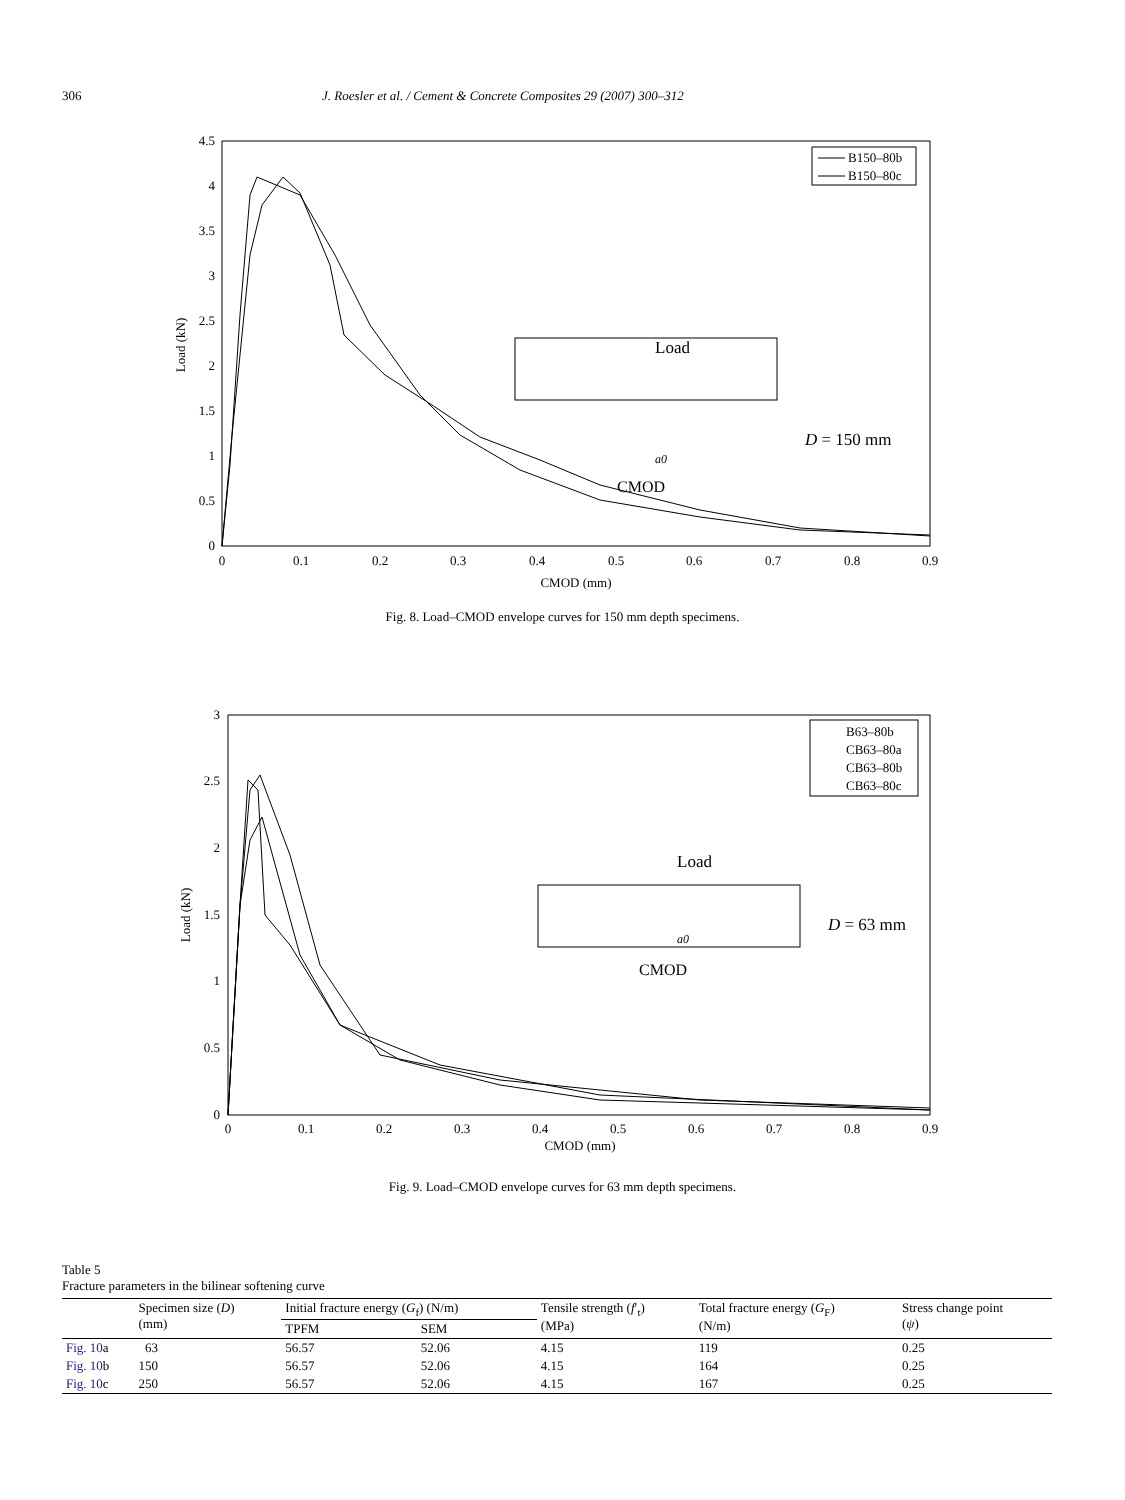306 J. Roesler et al. / Cement & Concrete Composites 29 (2007) 300–312
0
0.5
1
1.5
2
2.5
3
3.5
4
4.5
0
0.1
0.2
0.3
0.4
0.5
0.6
0.7
0.8
0.9
CMOD (mm)
Load (kN)
B150–80b
B150–80c
Load
D = 150 mm
a0
CMOD
Fig. 8. Load–CMOD envelope curves for 150 mm depth specimens.
0
0.5
1
1.5
2
2.5
3
0
0.1
0.2
0.3
0.4
0.5
0.6
0.7
0.8
0.9
CMOD (mm)
Load (kN)
B63–80b
CB63–80a
CB63–80b
CB63–80c
Load
D = 63 mm
a0
CMOD
Fig. 9. Load–CMOD envelope curves for 63 mm depth specimens.
Table 5
Fracture parameters in the bilinear softening curve
| | Specimen size ( D ) (mm) | Initial fracture energy ( G<sub>f</sub>) (N/m) | | Tensile strength ( f ′<sub>t</sub>) (MPa) | Total fracture energy ( G<sub>F</sub>) (N/m) | Stress change point ( ψ ) |
| --- | --- | --- | --- | --- | --- | --- |
| | | TPFM | SEM | | | |
| Fig. 10 a | 63 | 56.57 | 52.06 | 4.15 | 119 | 0.25 |
| Fig. 10 b | 150 | 56.57 | 52.06 | 4.15 | 164 | 0.25 |
| Fig. 10 c | 250 | 56.57 | 52.06 | 4.15 | 167 | 0.25 |